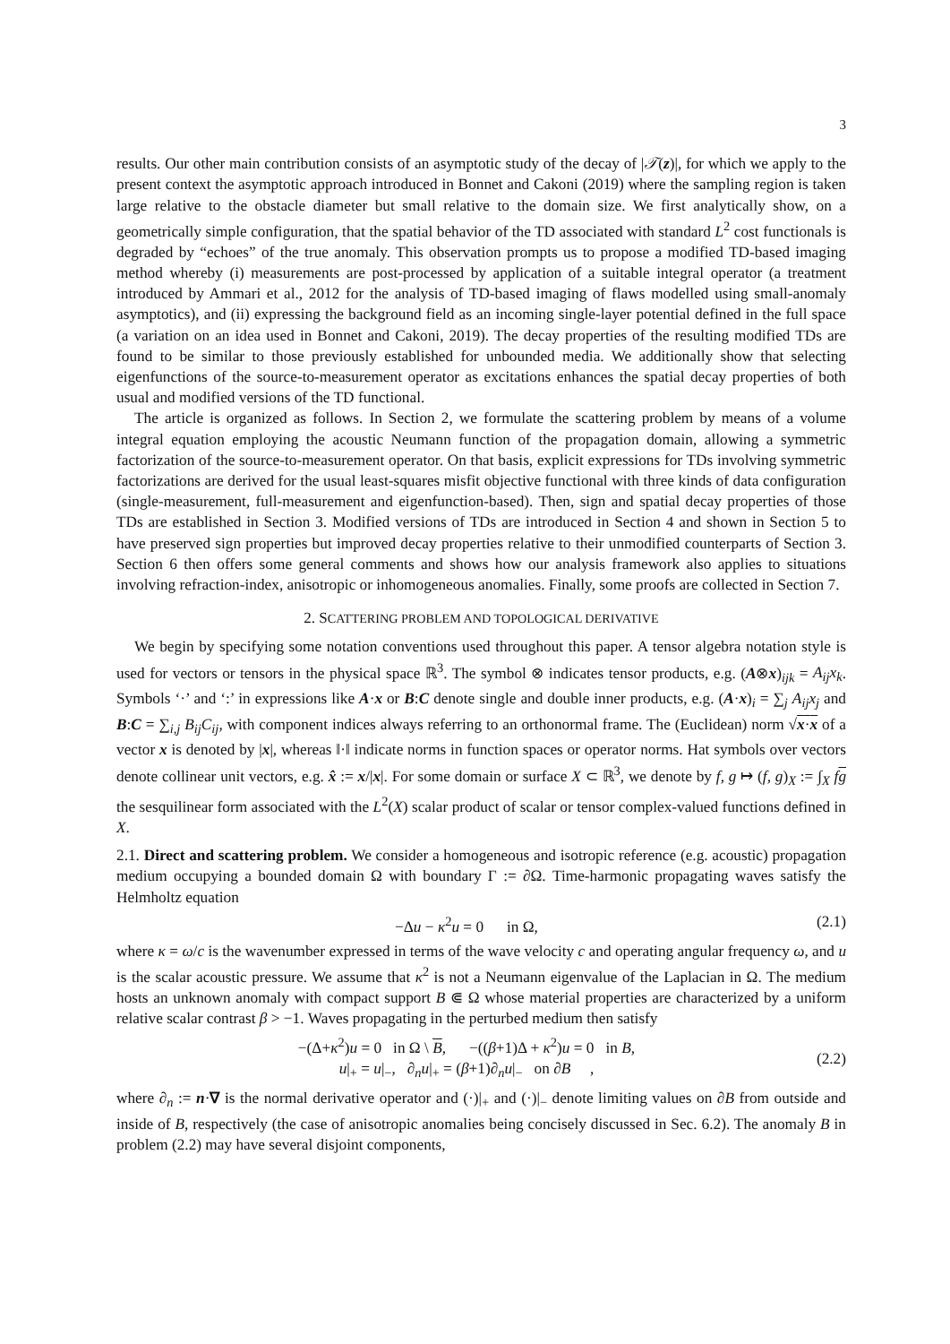3
results. Our other main contribution consists of an asymptotic study of the decay of |𝒯(z)|, for which we apply to the present context the asymptotic approach introduced in Bonnet and Cakoni (2019) where the sampling region is taken large relative to the obstacle diameter but small relative to the domain size. We first analytically show, on a geometrically simple configuration, that the spatial behavior of the TD associated with standard L<sup>2</sup> cost functionals is degraded by “echoes” of the true anomaly. This observation prompts us to propose a modified TD-based imaging method whereby (i) measurements are post-processed by application of a suitable integral operator (a treatment introduced by Ammari et al., 2012 for the analysis of TD-based imaging of flaws modelled using small-anomaly asymptotics), and (ii) expressing the background field as an incoming single-layer potential defined in the full space (a variation on an idea used in Bonnet and Cakoni, 2019). The decay properties of the resulting modified TDs are found to be similar to those previously established for unbounded media. We additionally show that selecting eigenfunctions of the source-to-measurement operator as excitations enhances the spatial decay properties of both usual and modified versions of the TD functional.
The article is organized as follows. In Section 2, we formulate the scattering problem by means of a volume integral equation employing the acoustic Neumann function of the propagation domain, allowing a symmetric factorization of the source-to-measurement operator. On that basis, explicit expressions for TDs involving symmetric factorizations are derived for the usual least-squares misfit objective functional with three kinds of data configuration (single-measurement, full-measurement and eigenfunction-based). Then, sign and spatial decay properties of those TDs are established in Section 3. Modified versions of TDs are introduced in Section 4 and shown in Section 5 to have preserved sign properties but improved decay properties relative to their unmodified counterparts of Section 3. Section 6 then offers some general comments and shows how our analysis framework also applies to situations involving refraction-index, anisotropic or inhomogeneous anomalies. Finally, some proofs are collected in Section 7.
2. SCATTERING PROBLEM AND TOPOLOGICAL DERIVATIVE
We begin by specifying some notation conventions used throughout this paper. A tensor algebra notation style is used for vectors or tensors in the physical space ℝ<sup>3</sup>. The symbol ⊗ indicates tensor products, e.g. (A⊗x)<sub>ijk</sub> = A<sub>ij</sub>x<sub>k</sub>. Symbols ‘·’ and ‘:’ in expressions like A·x or B:C denote single and double inner products, e.g. (A·x)<sub>i</sub> = ∑<sub>j</sub> A<sub>ij</sub>x<sub>j</sub> and B:C = ∑<sub>i,j</sub> B<sub>ij</sub>C<sub>ij</sub>, with component indices always referring to an orthonormal frame. The (Euclidean) norm √x·x of a vector x is denoted by |x|, whereas ‖·‖ indicate norms in function spaces or operator norms. Hat symbols over vectors denote collinear unit vectors, e.g. x̂ := x/|x|. For some domain or surface X ⊂ ℝ<sup>3</sup>, we denote by f, g ↦ (f, g)<sub>X</sub> := ∫<sub>X</sub> fg the sesquilinear form associated with the L<sup>2</sup>(X) scalar product of scalar or tensor complex-valued functions defined in X.
2.1. Direct and scattering problem. We consider a homogeneous and isotropic reference (e.g. acoustic) propagation medium occupying a bounded domain Ω with boundary Γ := ∂Ω. Time-harmonic propagating waves satisfy the Helmholtz equation
−Δu − κ<sup>2</sup>u = 0 in Ω, (2.1)
where κ = ω/c is the wavenumber expressed in terms of the wave velocity c and operating angular frequency ω, and u is the scalar acoustic pressure. We assume that κ<sup>2</sup> is not a Neumann eigenvalue of the Laplacian in Ω. The medium hosts an unknown anomaly with compact support B ⋐ Ω whose material properties are characterized by a uniform relative scalar contrast β > −1. Waves propagating in the perturbed medium then satisfy
−(Δ+κ<sup>2</sup>)u = 0 in Ω \ B, −((β+1)Δ + κ<sup>2</sup>)u = 0 in B,
u|<sub>+</sub> = u|<sub>−</sub>, ∂<sub>n</sub>u|<sub>+</sub> = (β+1)∂<sub>n</sub>u|<sub>−</sub> on ∂B , (2.2)
where ∂<sub>n</sub> := n·∇ is the normal derivative operator and (·)|<sub>+</sub> and (·)|<sub>−</sub> denote limiting values on ∂B from outside and inside of B, respectively (the case of anisotropic anomalies being concisely discussed in Sec. 6.2). The anomaly B in problem (2.2) may have several disjoint components,